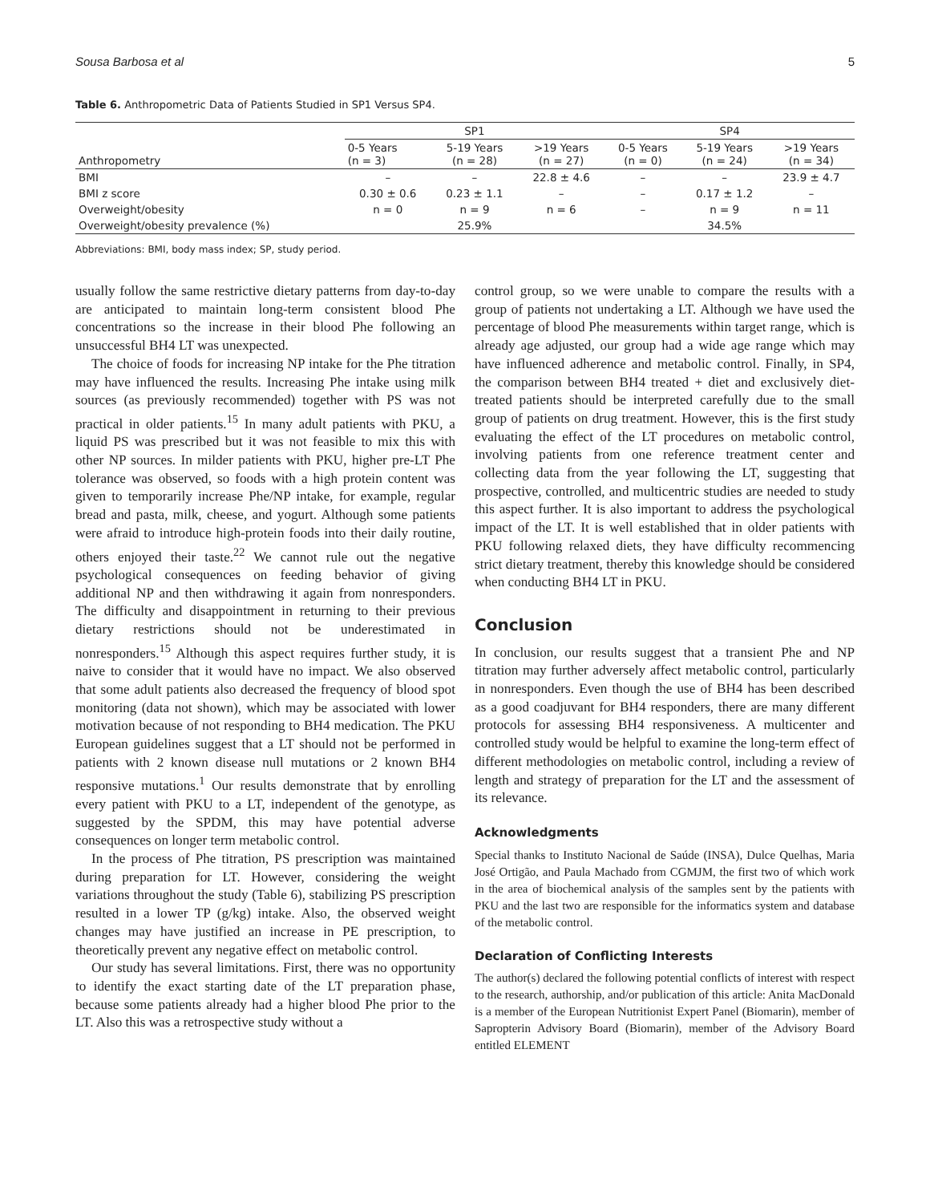Sousa Barbosa et al 5
Table 6. Anthropometric Data of Patients Studied in SP1 Versus SP4.
| Anthropometry | SP1 | | | SP4 | | |
| --- | --- | --- | --- | --- | --- | --- |
| | 0-5 Years (n = 3) | 5-19 Years (n = 28) | >19 Years (n = 27) | 0-5 Years (n = 0) | 5-19 Years (n = 24) | >19 Years (n = 34) |
| BMI | – | – | 22.8 ± 4.6 | – | – | 23.9 ± 4.7 |
| BMI z score | 0.30 ± 0.6 | 0.23 ± 1.1 | – | – | 0.17 ± 1.2 | – |
| Overweight/obesity | n = 0 | n = 9 | n = 6 | – | n = 9 | n = 11 |
| Overweight/obesity prevalence (%) | | 25.9% | | | 34.5% | |
Abbreviations: BMI, body mass index; SP, study period.
usually follow the same restrictive dietary patterns from day-to-day are anticipated to maintain long-term consistent blood Phe concentrations so the increase in their blood Phe following an unsuccessful BH4 LT was unexpected.
The choice of foods for increasing NP intake for the Phe titration may have influenced the results. Increasing Phe intake using milk sources (as previously recommended) together with PS was not practical in older patients.<sup>15</sup> In many adult patients with PKU, a liquid PS was prescribed but it was not feasible to mix this with other NP sources. In milder patients with PKU, higher pre-LT Phe tolerance was observed, so foods with a high protein content was given to temporarily increase Phe/NP intake, for example, regular bread and pasta, milk, cheese, and yogurt. Although some patients were afraid to introduce high-protein foods into their daily routine, others enjoyed their taste.<sup>22</sup> We cannot rule out the negative psychological consequences on feeding behavior of giving additional NP and then withdrawing it again from nonresponders. The difficulty and disappointment in returning to their previous dietary restrictions should not be underestimated in nonresponders.<sup>15</sup> Although this aspect requires further study, it is naive to consider that it would have no impact. We also observed that some adult patients also decreased the frequency of blood spot monitoring (data not shown), which may be associated with lower motivation because of not responding to BH4 medication. The PKU European guidelines suggest that a LT should not be performed in patients with 2 known disease null mutations or 2 known BH4 responsive mutations.<sup>1</sup> Our results demonstrate that by enrolling every patient with PKU to a LT, independent of the genotype, as suggested by the SPDM, this may have potential adverse consequences on longer term metabolic control.
In the process of Phe titration, PS prescription was maintained during preparation for LT. However, considering the weight variations throughout the study (Table 6), stabilizing PS prescription resulted in a lower TP (g/kg) intake. Also, the observed weight changes may have justified an increase in PE prescription, to theoretically prevent any negative effect on metabolic control.
Our study has several limitations. First, there was no opportunity to identify the exact starting date of the LT preparation phase, because some patients already had a higher blood Phe prior to the LT. Also this was a retrospective study without a
control group, so we were unable to compare the results with a group of patients not undertaking a LT. Although we have used the percentage of blood Phe measurements within target range, which is already age adjusted, our group had a wide age range which may have influenced adherence and metabolic control. Finally, in SP4, the comparison between BH4 treated + diet and exclusively diet-treated patients should be interpreted carefully due to the small group of patients on drug treatment. However, this is the first study evaluating the effect of the LT procedures on metabolic control, involving patients from one reference treatment center and collecting data from the year following the LT, suggesting that prospective, controlled, and multicentric studies are needed to study this aspect further. It is also important to address the psychological impact of the LT. It is well established that in older patients with PKU following relaxed diets, they have difficulty recommencing strict dietary treatment, thereby this knowledge should be considered when conducting BH4 LT in PKU.
Conclusion
In conclusion, our results suggest that a transient Phe and NP titration may further adversely affect metabolic control, particularly in nonresponders. Even though the use of BH4 has been described as a good coadjuvant for BH4 responders, there are many different protocols for assessing BH4 responsiveness. A multicenter and controlled study would be helpful to examine the long-term effect of different methodologies on metabolic control, including a review of length and strategy of preparation for the LT and the assessment of its relevance.
Acknowledgments
Special thanks to Instituto Nacional de Saúde (INSA), Dulce Quelhas, Maria José Ortigão, and Paula Machado from CGMJM, the first two of which work in the area of biochemical analysis of the samples sent by the patients with PKU and the last two are responsible for the informatics system and database of the metabolic control.
Declaration of Conflicting Interests
The author(s) declared the following potential conflicts of interest with respect to the research, authorship, and/or publication of this article: Anita MacDonald is a member of the European Nutritionist Expert Panel (Biomarin), member of Sapropterin Advisory Board (Biomarin), member of the Advisory Board entitled ELEMENT